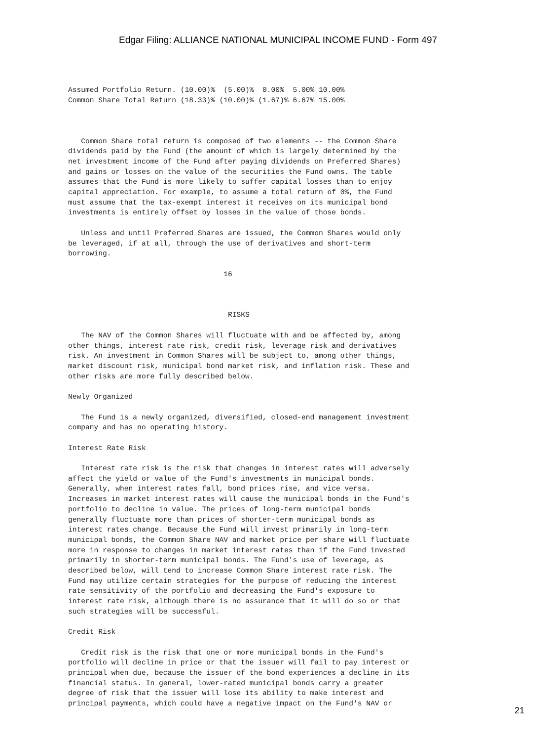Edgar Filing: ALLIANCE NATIONAL MUNICIPAL INCOME FUND - Form 497
Assumed Portfolio Return. (10.00)%  (5.00)%  0.00%  5.00% 10.00%
Common Share Total Return (18.33)% (10.00)% (1.67)% 6.67% 15.00%



   Common Share total return is composed of two elements -- the Common Share
dividends paid by the Fund (the amount of which is largely determined by the
net investment income of the Fund after paying dividends on Preferred Shares)
and gains or losses on the value of the securities the Fund owns. The table
assumes that the Fund is more likely to suffer capital losses than to enjoy
capital appreciation. For example, to assume a total return of 0%, the Fund
must assume that the tax-exempt interest it receives on its municipal bond
investments is entirely offset by losses in the value of those bonds.

   Unless and until Preferred Shares are issued, the Common Shares would only
be leveraged, if at all, through the use of derivatives and short-term
borrowing.

                                    16



                                     RISKS

   The NAV of the Common Shares will fluctuate with and be affected by, among
other things, interest rate risk, credit risk, leverage risk and derivatives
risk. An investment in Common Shares will be subject to, among other things,
market discount risk, municipal bond market risk, and inflation risk. These and
other risks are more fully described below.

Newly Organized

   The Fund is a newly organized, diversified, closed-end management investment
company and has no operating history.

Interest Rate Risk

   Interest rate risk is the risk that changes in interest rates will adversely
affect the yield or value of the Fund's investments in municipal bonds.
Generally, when interest rates fall, bond prices rise, and vice versa.
Increases in market interest rates will cause the municipal bonds in the Fund's
portfolio to decline in value. The prices of long-term municipal bonds
generally fluctuate more than prices of shorter-term municipal bonds as
interest rates change. Because the Fund will invest primarily in long-term
municipal bonds, the Common Share NAV and market price per share will fluctuate
more in response to changes in market interest rates than if the Fund invested
primarily in shorter-term municipal bonds. The Fund's use of leverage, as
described below, will tend to increase Common Share interest rate risk. The
Fund may utilize certain strategies for the purpose of reducing the interest
rate sensitivity of the portfolio and decreasing the Fund's exposure to
interest rate risk, although there is no assurance that it will do so or that
such strategies will be successful.

Credit Risk

   Credit risk is the risk that one or more municipal bonds in the Fund's
portfolio will decline in price or that the issuer will fail to pay interest or
principal when due, because the issuer of the bond experiences a decline in its
financial status. In general, lower-rated municipal bonds carry a greater
degree of risk that the issuer will lose its ability to make interest and
principal payments, which could have a negative impact on the Fund's NAV or
21